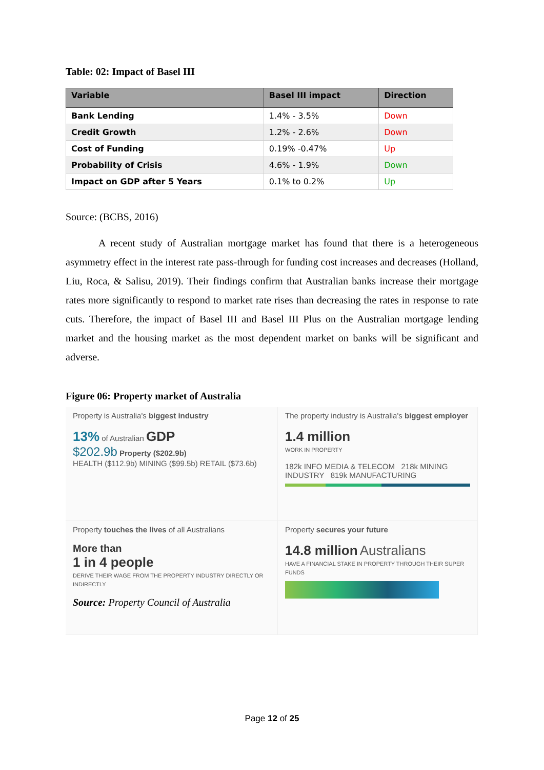Table: 02: Impact of Basel III
| Variable | Basel III impact | Direction |
| --- | --- | --- |
| Bank Lending | 1.4% - 3.5% | Down |
| Credit Growth | 1.2% - 2.6% | Down |
| Cost of Funding | 0.19% -0.47% | Up |
| Probability of Crisis | 4.6% - 1.9% | Down |
| Impact on GDP after 5 Years | 0.1% to 0.2% | Up |
Source: (BCBS, 2016)
A recent study of Australian mortgage market has found that there is a heterogeneous asymmetry effect in the interest rate pass-through for funding cost increases and decreases (Holland, Liu, Roca, & Salisu, 2019). Their findings confirm that Australian banks increase their mortgage rates more significantly to respond to market rate rises than decreasing the rates in response to rate cuts. Therefore, the impact of Basel III and Basel III Plus on the Australian mortgage lending market and the housing market as the most dependent market on banks will be significant and adverse.
Figure 06: Property market of Australia
Property is Australia's biggest industry
13% of Australian GDP
$202.9b Property ($202.9b)
HEALTH ($112.9b) MINING ($99.5b) RETAIL ($73.6b)
The property industry is Australia's biggest employer
1.4 million
WORK IN PROPERTY
182k INFO MEDIA & TELECOM 218k MINING INDUSTRY 819k MANUFACTURING
Property touches the lives of all Australians
More than
1 in 4 people
DERIVE THEIR WAGE FROM THE PROPERTY INDUSTRY DIRECTLY OR INDIRECTLY
Source: Property Council of Australia
Property secures your future
14.8 million Australians
HAVE A FINANCIAL STAKE IN PROPERTY THROUGH THEIR SUPER FUNDS
Page 12 of 25